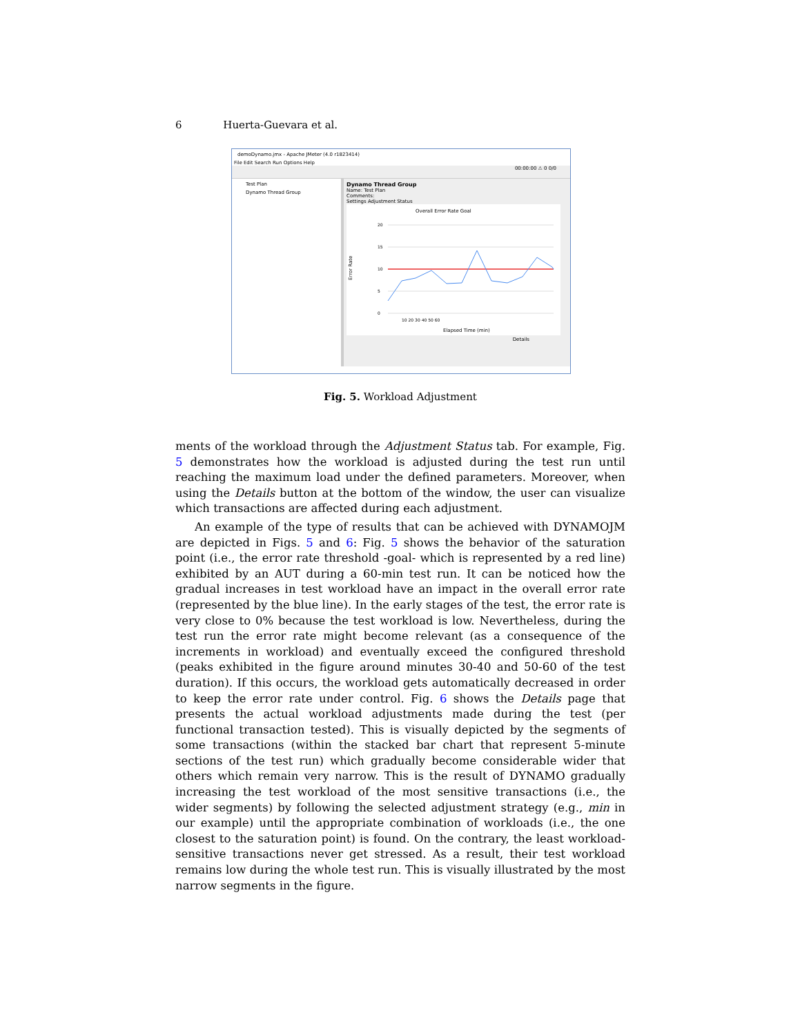6 Huerta-Guevara et al.
demoDynamo.jmx - Apache JMeter (4.0 r1823414)
File Edit Search Run Options Help
00:00:00 ⚠ 0 0/0
Test Plan
Dynamo Thread Group
Dynamo Thread Group
Name: Test Plan
Comments:
Settings Adjustment Status
Overall Error Rate Goal
20
15
10
5
0
10 20 30 40 50 60
Elapsed Time (min)
Error Rate
Details
Fig. 5. Workload Adjustment
ments of the workload through the Adjustment Status tab. For example, Fig. 5 demonstrates how the workload is adjusted during the test run until reaching the maximum load under the defined parameters. Moreover, when using the Details button at the bottom of the window, the user can visualize which transactions are affected during each adjustment.
An example of the type of results that can be achieved with DYNAMOJM are depicted in Figs. 5 and 6: Fig. 5 shows the behavior of the saturation point (i.e., the error rate threshold -goal- which is represented by a red line) exhibited by an AUT during a 60-min test run. It can be noticed how the gradual increases in test workload have an impact in the overall error rate (represented by the blue line). In the early stages of the test, the error rate is very close to 0% because the test workload is low. Nevertheless, during the test run the error rate might become relevant (as a consequence of the increments in workload) and eventually exceed the configured threshold (peaks exhibited in the figure around minutes 30-40 and 50-60 of the test duration). If this occurs, the workload gets automatically decreased in order to keep the error rate under control. Fig. 6 shows the Details page that presents the actual workload adjustments made during the test (per functional transaction tested). This is visually depicted by the segments of some transactions (within the stacked bar chart that represent 5-minute sections of the test run) which gradually become considerable wider that others which remain very narrow. This is the result of DYNAMO gradually increasing the test workload of the most sensitive transactions (i.e., the wider segments) by following the selected adjustment strategy (e.g., min in our example) until the appropriate combination of workloads (i.e., the one closest to the saturation point) is found. On the contrary, the least workload-sensitive transactions never get stressed. As a result, their test workload remains low during the whole test run. This is visually illustrated by the most narrow segments in the figure.